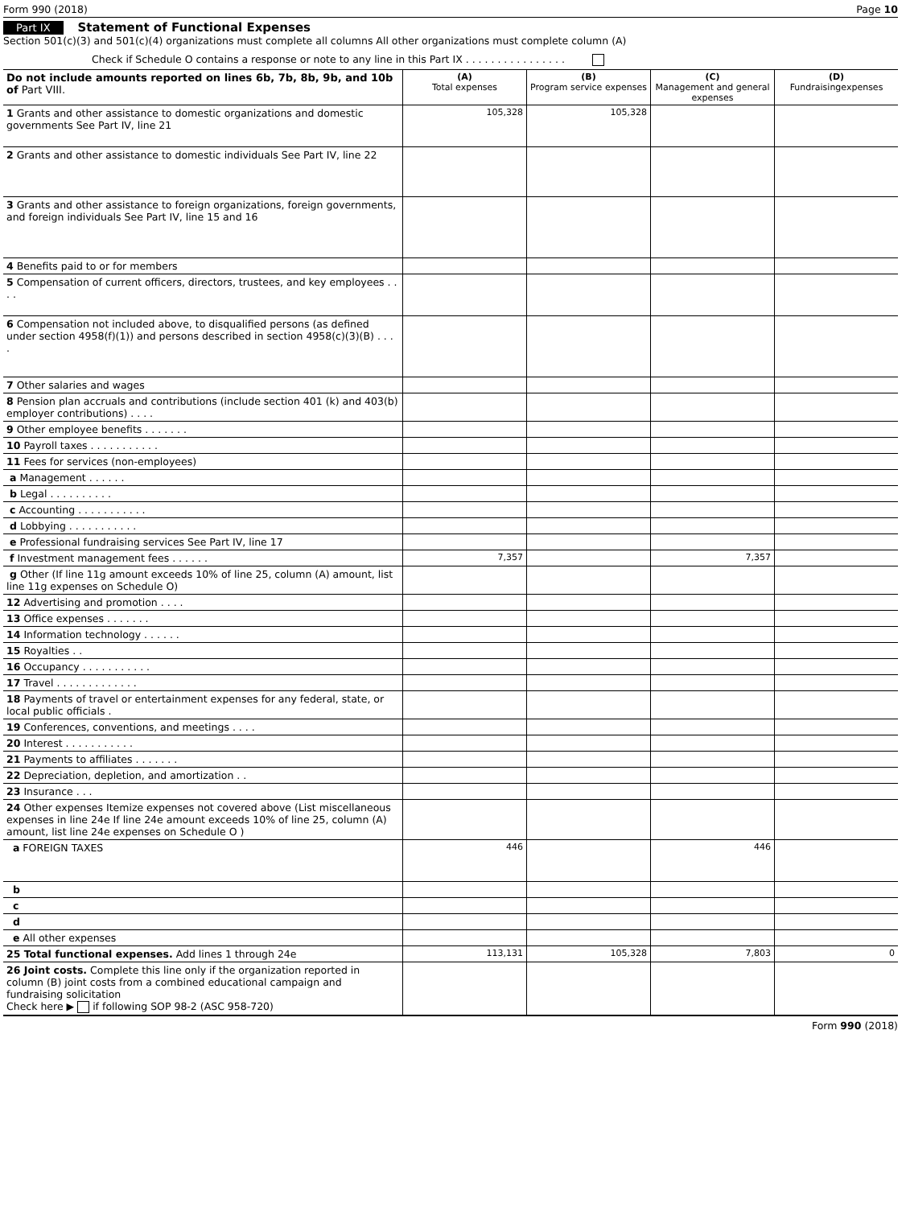Form 990 (2018) Page 10
Part IX Statement of Functional Expenses
Section 501(c)(3) and 501(c)(4) organizations must complete all columns All other organizations must complete column (A)
Check if Schedule O contains a response or note to any line in this Part IX . . . . . . . . . . . . . . . .
| Do not include amounts reported on lines 6b, 7b, 8b, 9b, and 10b of Part VIII. | (A) Total expenses | (B) Program service expenses | (C) Management and general expenses | (D) Fundraisingexpenses |
| --- | --- | --- | --- | --- |
| 1 Grants and other assistance to domestic organizations and domestic governments See Part IV, line 21 | 105,328 | 105,328 | | |
| 2 Grants and other assistance to domestic individuals See Part IV, line 22 | | | | |
| 3 Grants and other assistance to foreign organizations, foreign governments, and foreign individuals See Part IV, line 15 and 16 | | | | |
| 4 Benefits paid to or for members | | | | |
| 5 Compensation of current officers, directors, trustees, and key employees . . . . | | | | |
| 6 Compensation not included above, to disqualified persons (as defined under section 4958(f)(1)) and persons described in section 4958(c)(3)(B) . . . . | | | | |
| 7 Other salaries and wages | | | | |
| 8 Pension plan accruals and contributions (include section 401 (k) and 403(b) employer contributions) . . . . | | | | |
| 9 Other employee benefits . . . . . . . | | | | |
| 10 Payroll taxes . . . . . . . . . . . | | | | |
| 11 Fees for services (non-employees) | | | | |
| a Management . . . . . . | | | | |
| b Legal . . . . . . . . . . | | | | |
| c Accounting . . . . . . . . . . . | | | | |
| d Lobbying . . . . . . . . . . . | | | | |
| e Professional fundraising services See Part IV, line 17 | | | | |
| f Investment management fees . . . . . . | 7,357 | | 7,357 | |
| g Other (If line 11g amount exceeds 10% of line 25, column (A) amount, list line 11g expenses on Schedule O) | | | | |
| 12 Advertising and promotion . . . . | | | | |
| 13 Office expenses . . . . . . . | | | | |
| 14 Information technology . . . . . . | | | | |
| 15 Royalties . . | | | | |
| 16 Occupancy . . . . . . . . . . . | | | | |
| 17 Travel . . . . . . . . . . . . . | | | | |
| 18 Payments of travel or entertainment expenses for any federal, state, or local public officials . | | | | |
| 19 Conferences, conventions, and meetings . . . . | | | | |
| 20 Interest . . . . . . . . . . . | | | | |
| 21 Payments to affiliates . . . . . . . | | | | |
| 22 Depreciation, depletion, and amortization . . | | | | |
| 23 Insurance . . . | | | | |
| 24 Other expenses Itemize expenses not covered above (List miscellaneous expenses in line 24e If line 24e amount exceeds 10% of line 25, column (A) amount, list line 24e expenses on Schedule O ) | | | | |
| a FOREIGN TAXES | 446 | | 446 | |
| b | | | | |
| c | | | | |
| d | | | | |
| e All other expenses | | | | |
| 25 Total functional expenses. Add lines 1 through 24e | 113,131 | 105,328 | 7,803 | 0 |
| 26 Joint costs. Complete this line only if the organization reported in column (B) joint costs from a combined educational campaign and fundraising solicitation Check here ▶ if following SOP 98-2 (ASC 958-720) | | | | |
Form 990 (2018)